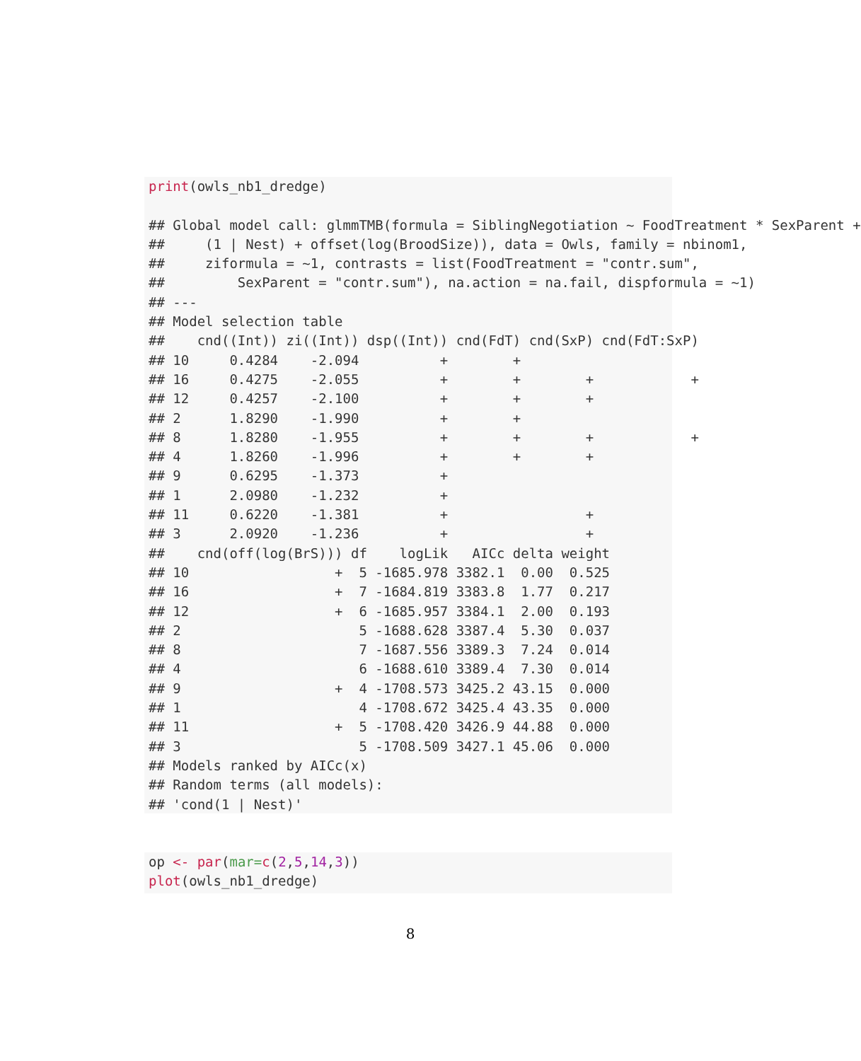print(owls_nb1_dredge)

## Global model call: glmmTMB(formula = SiblingNegotiation ~ FoodTreatment * SexParent +
##     (1 | Nest) + offset(log(BroodSize)), data = Owls, family = nbinom1,
##     ziformula = ~1, contrasts = list(FoodTreatment = "contr.sum",
##         SexParent = "contr.sum"), na.action = na.fail, dispformula = ~1)
## ---
## Model selection table
##    cnd((Int)) zi((Int)) dsp((Int)) cnd(FdT) cnd(SxP) cnd(FdT:SxP)
## 10     0.4284    -2.094          +        +
## 16     0.4275    -2.055          +        +        +            +
## 12     0.4257    -2.100          +        +        +
## 2      1.8290    -1.990          +        +
## 8      1.8280    -1.955          +        +        +            +
## 4      1.8260    -1.996          +        +        +
## 9      0.6295    -1.373          +
## 1      2.0980    -1.232          +
## 11     0.6220    -1.381          +                 +
## 3      2.0920    -1.236          +                 +
##    cnd(off(log(BrS))) df    logLik   AICc delta weight
## 10                  +  5 -1685.978 3382.1  0.00  0.525
## 16                  +  7 -1684.819 3383.8  1.77  0.217
## 12                  +  6 -1685.957 3384.1  2.00  0.193
## 2                      5 -1688.628 3387.4  5.30  0.037
## 8                      7 -1687.556 3389.3  7.24  0.014
## 4                      6 -1688.610 3389.4  7.30  0.014
## 9                   +  4 -1708.573 3425.2 43.15  0.000
## 1                      4 -1708.672 3425.4 43.35  0.000
## 11                  +  5 -1708.420 3426.9 44.88  0.000
## 3                      5 -1708.509 3427.1 45.06  0.000
## Models ranked by AICc(x)
## Random terms (all models):
## 'cond(1 | Nest)'
op <- par(mar=c(2,5,14,3))
plot(owls_nb1_dredge)
8